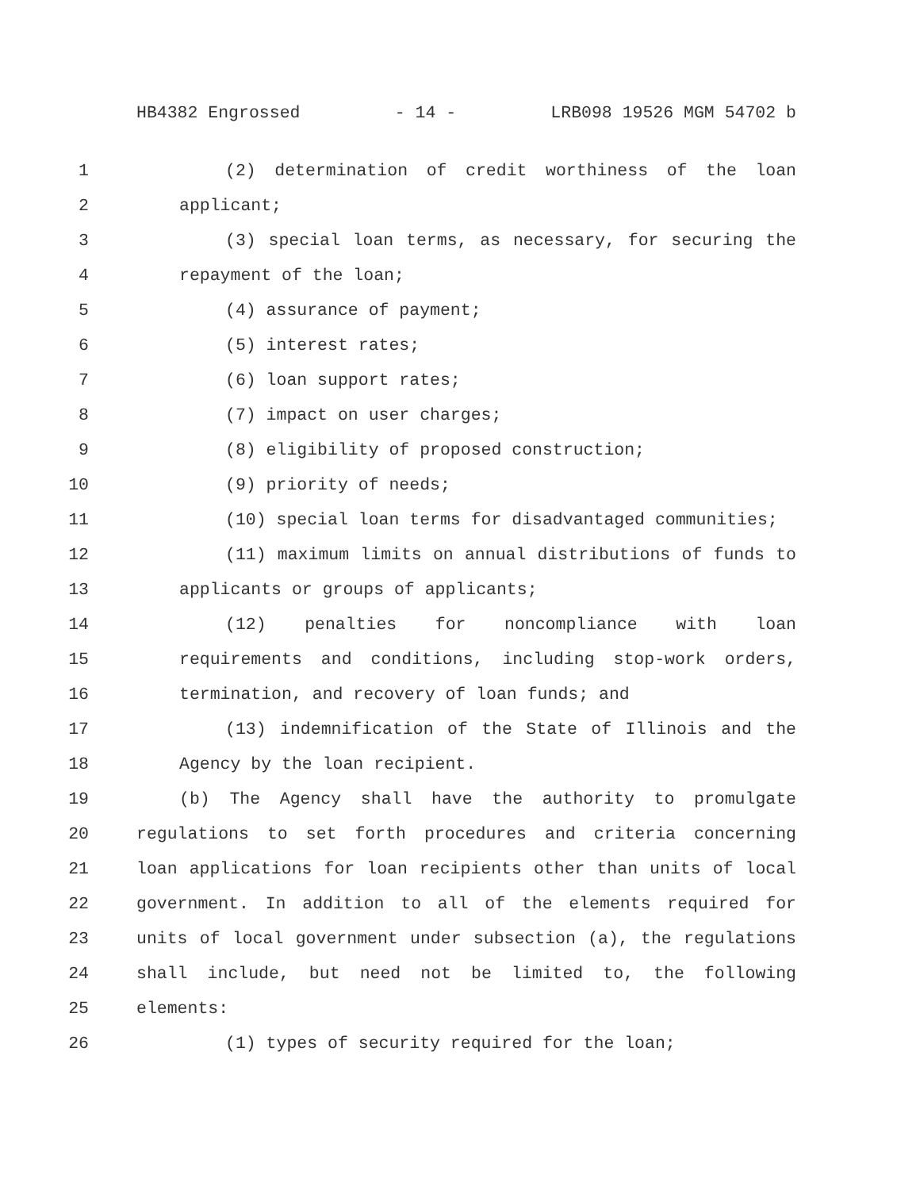HB4382 Engrossed - 14 - LRB098 19526 MGM 54702 b
1 (2) determination of credit worthiness of the loan
2 applicant;
3 (3) special loan terms, as necessary, for securing the
4 repayment of the loan;
5 (4) assurance of payment;
6 (5) interest rates;
7 (6) loan support rates;
8 (7) impact on user charges;
9 (8) eligibility of proposed construction;
10 (9) priority of needs;
11 (10) special loan terms for disadvantaged communities;
12 (11) maximum limits on annual distributions of funds to
13 applicants or groups of applicants;
14 (12) penalties for noncompliance with loan
15 requirements and conditions, including stop-work orders,
16 termination, and recovery of loan funds; and
17 (13) indemnification of the State of Illinois and the
18 Agency by the loan recipient.
19 (b) The Agency shall have the authority to promulgate
20 regulations to set forth procedures and criteria concerning
21 loan applications for loan recipients other than units of local
22 government. In addition to all of the elements required for
23 units of local government under subsection (a), the regulations
24 shall include, but need not be limited to, the following
25 elements:
26 (1) types of security required for the loan;